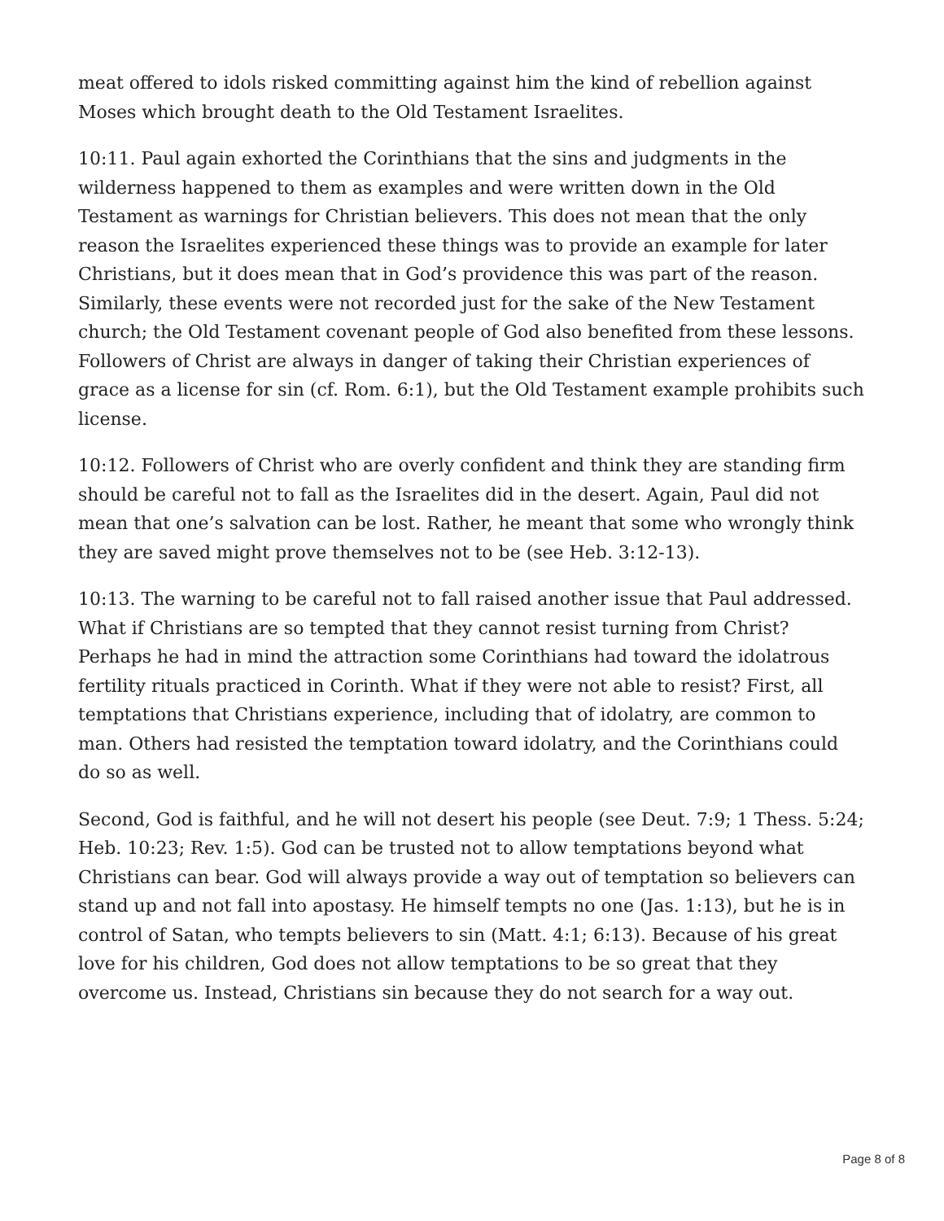meat offered to idols risked committing against him the kind of rebellion against Moses which brought death to the Old Testament Israelites.
10:11. Paul again exhorted the Corinthians that the sins and judgments in the wilderness happened to them as examples and were written down in the Old Testament as warnings for Christian believers. This does not mean that the only reason the Israelites experienced these things was to provide an example for later Christians, but it does mean that in God’s providence this was part of the reason. Similarly, these events were not recorded just for the sake of the New Testament church; the Old Testament covenant people of God also benefited from these lessons. Followers of Christ are always in danger of taking their Christian experiences of grace as a license for sin (cf. Rom. 6:1), but the Old Testament example prohibits such license.
10:12. Followers of Christ who are overly confident and think they are standing firm should be careful not to fall as the Israelites did in the desert. Again, Paul did not mean that one’s salvation can be lost. Rather, he meant that some who wrongly think they are saved might prove themselves not to be (see Heb. 3:12-13).
10:13. The warning to be careful not to fall raised another issue that Paul addressed. What if Christians are so tempted that they cannot resist turning from Christ? Perhaps he had in mind the attraction some Corinthians had toward the idolatrous fertility rituals practiced in Corinth. What if they were not able to resist? First, all temptations that Christians experience, including that of idolatry, are common to man. Others had resisted the temptation toward idolatry, and the Corinthians could do so as well.
Second, God is faithful, and he will not desert his people (see Deut. 7:9; 1 Thess. 5:24; Heb. 10:23; Rev. 1:5). God can be trusted not to allow temptations beyond what Christians can bear. God will always provide a way out of temptation so believers can stand up and not fall into apostasy. He himself tempts no one (Jas. 1:13), but he is in control of Satan, who tempts believers to sin (Matt. 4:1; 6:13). Because of his great love for his children, God does not allow temptations to be so great that they overcome us. Instead, Christians sin because they do not search for a way out.
Page 8 of 8